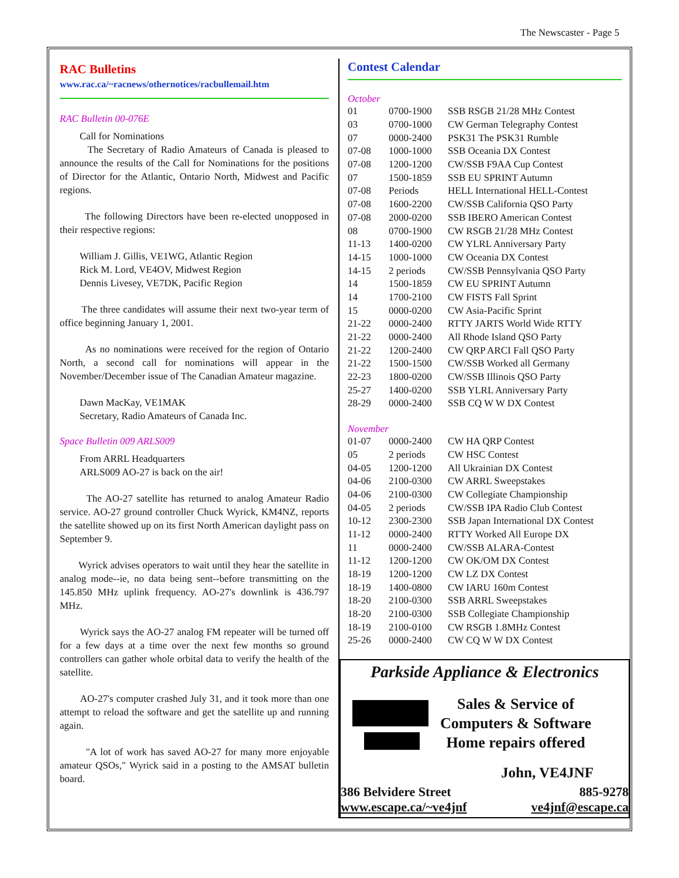The Newscaster - Page 5
RAC Bulletins
www.rac.ca/~racnews/othernotices/racbullemail.htm
RAC Bulletin 00-076E
Call for Nominations
The Secretary of Radio Amateurs of Canada is pleased to announce the results of the Call for Nominations for the positions of Director for the Atlantic, Ontario North, Midwest and Pacific regions.
The following Directors have been re-elected unopposed in their respective regions:
William J. Gillis, VE1WG, Atlantic Region
Rick M. Lord, VE4OV, Midwest Region
Dennis Livesey, VE7DK, Pacific Region
The three candidates will assume their next two-year term of office beginning January 1, 2001.
As no nominations were received for the region of Ontario North, a second call for nominations will appear in the November/December issue of The Canadian Amateur magazine.
Dawn MacKay, VE1MAK
Secretary, Radio Amateurs of Canada Inc.
Space Bulletin 009 ARLS009
From ARRL Headquarters
ARLS009 AO-27 is back on the air!
The AO-27 satellite has returned to analog Amateur Radio service. AO-27 ground controller Chuck Wyrick, KM4NZ, reports the satellite showed up on its first North American daylight pass on September 9.
Wyrick advises operators to wait until they hear the satellite in analog mode--ie, no data being sent--before transmitting on the 145.850 MHz uplink frequency. AO-27's downlink is 436.797 MHz.
Wyrick says the AO-27 analog FM repeater will be turned off for a few days at a time over the next few months so ground controllers can gather whole orbital data to verify the health of the satellite.
AO-27's computer crashed July 31, and it took more than one attempt to reload the software and get the satellite up and running again.
"A lot of work has saved AO-27 for many more enjoyable amateur QSOs," Wyrick said in a posting to the AMSAT bulletin board.
Contest Calendar
October
| 01 | 0700-1900 | SSB RSGB 21/28 MHz Contest |
| 03 | 0700-1000 | CW German Telegraphy Contest |
| 07 | 0000-2400 | PSK31 The PSK31 Rumble |
| 07-08 | 1000-1000 | SSB Oceania DX Contest |
| 07-08 | 1200-1200 | CW/SSB F9AA Cup Contest |
| 07 | 1500-1859 | SSB EU SPRINT Autumn |
| 07-08 | Periods | HELL International HELL-Contest |
| 07-08 | 1600-2200 | CW/SSB California QSO Party |
| 07-08 | 2000-0200 | SSB IBERO American Contest |
| 08 | 0700-1900 | CW RSGB 21/28 MHz Contest |
| 11-13 | 1400-0200 | CW YLRL Anniversary Party |
| 14-15 | 1000-1000 | CW Oceania DX Contest |
| 14-15 | 2 periods | CW/SSB Pennsylvania QSO Party |
| 14 | 1500-1859 | CW EU SPRINT Autumn |
| 14 | 1700-2100 | CW FISTS Fall Sprint |
| 15 | 0000-0200 | CW Asia-Pacific Sprint |
| 21-22 | 0000-2400 | RTTY JARTS World Wide RTTY |
| 21-22 | 0000-2400 | All Rhode Island QSO Party |
| 21-22 | 1200-2400 | CW QRP ARCI Fall QSO Party |
| 21-22 | 1500-1500 | CW/SSB Worked all Germany |
| 22-23 | 1800-0200 | CW/SSB Illinois QSO Party |
| 25-27 | 1400-0200 | SSB YLRL Anniversary Party |
| 28-29 | 0000-2400 | SSB CQ W W DX Contest |
November
| 01-07 | 0000-2400 | CW HA QRP Contest |
| 05 | 2 periods | CW HSC Contest |
| 04-05 | 1200-1200 | All Ukrainian DX Contest |
| 04-06 | 2100-0300 | CW ARRL Sweepstakes |
| 04-06 | 2100-0300 | CW Collegiate Championship |
| 04-05 | 2 periods | CW/SSB IPA Radio Club Contest |
| 10-12 | 2300-2300 | SSB Japan International DX Contest |
| 11-12 | 0000-2400 | RTTY Worked All Europe DX |
| 11 | 0000-2400 | CW/SSB ALARA-Contest |
| 11-12 | 1200-1200 | CW OK/OM DX Contest |
| 18-19 | 1200-1200 | CW LZ DX Contest |
| 18-19 | 1400-0800 | CW IARU 160m Contest |
| 18-20 | 2100-0300 | SSB ARRL Sweepstakes |
| 18-20 | 2100-0300 | SSB Collegiate Championship |
| 18-19 | 2100-0100 | CW RSGB 1.8MHz Contest |
| 25-26 | 0000-2400 | CW CQ W W DX Contest |
Parkside Appliance & Electronics
Sales & Service of
Computers & Software
Home repairs offered
John, VE4JNF
386 Belvidere Street 885-9278
www.escape.ca/~ve4jnf ve4jnf@escape.ca